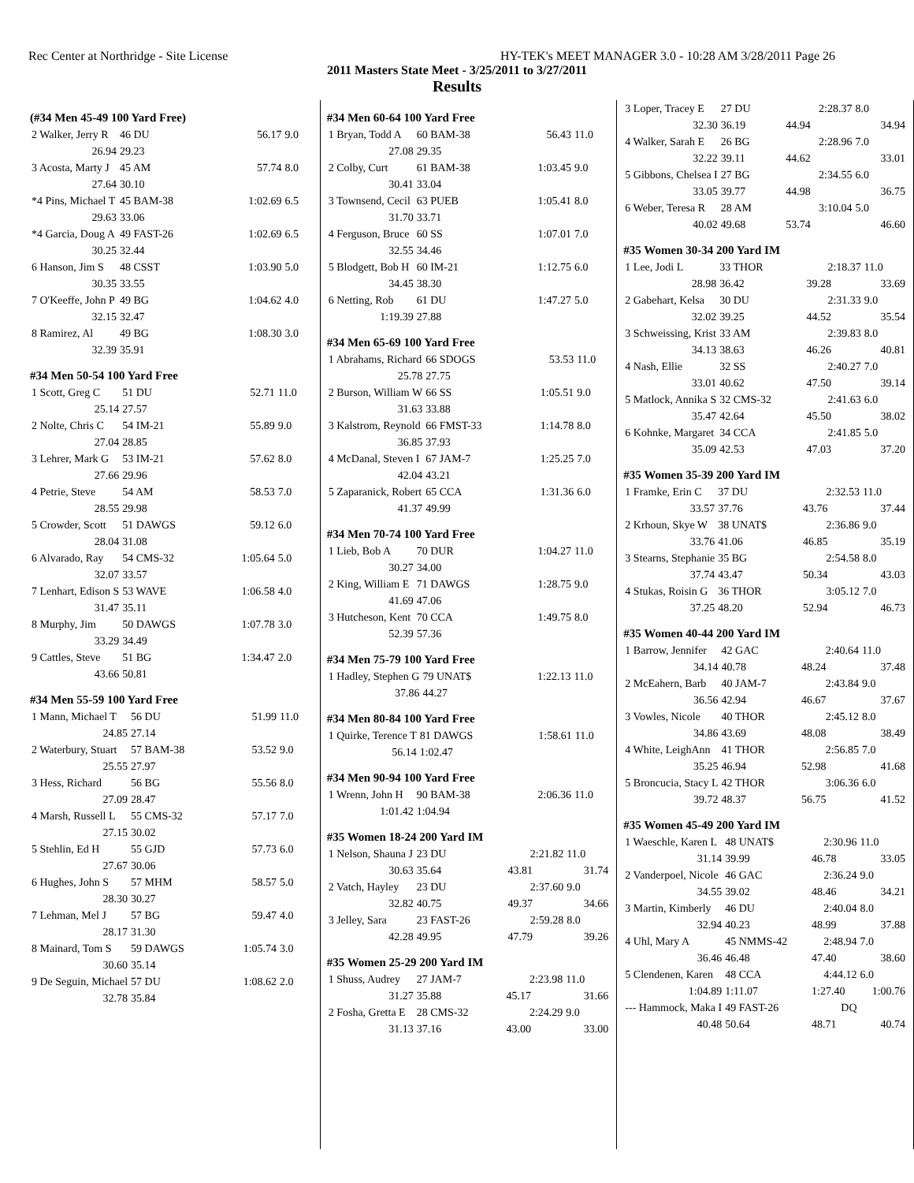Rec Center at Northridge - Site License HY-TEK's MEET MANAGER 3.0 - 10:28 AM 3/28/2011 Page 26
2011 Masters State Meet - 3/25/2011 to 3/27/2011
Results
(#34 Men 45-49 100 Yard Free)
| 2 Walker, Jerry R | 46 DU | 56.17 | 9.0 |
| 26.94 | 29.23 | | |
| 3 Acosta, Marty J | 45 AM | 57.74 | 8.0 |
| 27.64 | 30.10 | | |
| *4 Pins, Michael T | 45 BAM-38 | 1:02.69 | 6.5 |
| 29.63 | 33.06 | | |
| *4 Garcia, Doug A | 49 FAST-26 | 1:02.69 | 6.5 |
| 30.25 | 32.44 | | |
| 6 Hanson, Jim S | 48 CSST | 1:03.90 | 5.0 |
| 30.35 | 33.55 | | |
| 7 O'Keeffe, John P | 49 BG | 1:04.62 | 4.0 |
| 32.15 | 32.47 | | |
| 8 Ramirez, Al | 49 BG | 1:08.30 | 3.0 |
| 32.39 | 35.91 | | |
#34 Men 50-54 100 Yard Free
| 1 Scott, Greg C | 51 DU | 52.71 | 11.0 |
| 25.14 | 27.57 | | |
| 2 Nolte, Chris C | 54 IM-21 | 55.89 | 9.0 |
| 27.04 | 28.85 | | |
| 3 Lehrer, Mark G | 53 IM-21 | 57.62 | 8.0 |
| 27.66 | 29.96 | | |
| 4 Petrie, Steve | 54 AM | 58.53 | 7.0 |
| 28.55 | 29.98 | | |
| 5 Crowder, Scott | 51 DAWGS | 59.12 | 6.0 |
| 28.04 | 31.08 | | |
| 6 Alvarado, Ray | 54 CMS-32 | 1:05.64 | 5.0 |
| 32.07 | 33.57 | | |
| 7 Lenhart, Edison S | 53 WAVE | 1:06.58 | 4.0 |
| 31.47 | 35.11 | | |
| 8 Murphy, Jim | 50 DAWGS | 1:07.78 | 3.0 |
| 33.29 | 34.49 | | |
| 9 Cattles, Steve | 51 BG | 1:34.47 | 2.0 |
| 43.66 | 50.81 | | |
#34 Men 55-59 100 Yard Free
| 1 Mann, Michael T | 56 DU | 51.99 | 11.0 |
| 24.85 | 27.14 | | |
| 2 Waterbury, Stuart | 57 BAM-38 | 53.52 | 9.0 |
| 25.55 | 27.97 | | |
| 3 Hess, Richard | 56 BG | 55.56 | 8.0 |
| 27.09 | 28.47 | | |
| 4 Marsh, Russell L | 55 CMS-32 | 57.17 | 7.0 |
| 27.15 | 30.02 | | |
| 5 Stehlin, Ed H | 55 GJD | 57.73 | 6.0 |
| 27.67 | 30.06 | | |
| 6 Hughes, John S | 57 MHM | 58.57 | 5.0 |
| 28.30 | 30.27 | | |
| 7 Lehman, Mel J | 57 BG | 59.47 | 4.0 |
| 28.17 | 31.30 | | |
| 8 Mainard, Tom S | 59 DAWGS | 1:05.74 | 3.0 |
| 30.60 | 35.14 | | |
| 9 De Seguin, Michael | 57 DU | 1:08.62 | 2.0 |
| 32.78 | 35.84 | | |
#34 Men 60-64 100 Yard Free
| 1 Bryan, Todd A | 60 BAM-38 | 56.43 | 11.0 |
| 27.08 | 29.35 | | |
| 2 Colby, Curt | 61 BAM-38 | 1:03.45 | 9.0 |
| 30.41 | 33.04 | | |
| 3 Townsend, Cecil | 63 PUEB | 1:05.41 | 8.0 |
| 31.70 | 33.71 | | |
| 4 Ferguson, Bruce | 60 SS | 1:07.01 | 7.0 |
| 32.55 | 34.46 | | |
| 5 Blodgett, Bob H | 60 IM-21 | 1:12.75 | 6.0 |
| 34.45 | 38.30 | | |
| 6 Netting, Rob | 61 DU | 1:47.27 | 5.0 |
| 1:19.39 | 27.88 | | |
#34 Men 65-69 100 Yard Free
| 1 Abrahams, Richard | 66 SDOGS | 53.53 | 11.0 |
| 25.78 | 27.75 | | |
| 2 Burson, William W | 66 SS | 1:05.51 | 9.0 |
| 31.63 | 33.88 | | |
| 3 Kalstrom, Reynold | 66 FMST-33 | 1:14.78 | 8.0 |
| 36.85 | 37.93 | | |
| 4 McDanal, Steven I | 67 JAM-7 | 1:25.25 | 7.0 |
| 42.04 | 43.21 | | |
| 5 Zaparanick, Robert | 65 CCA | 1:31.36 | 6.0 |
| 41.37 | 49.99 | | |
#34 Men 70-74 100 Yard Free
| 1 Lieb, Bob A | 70 DUR | 1:04.27 | 11.0 |
| 30.27 | 34.00 | | |
| 2 King, William E | 71 DAWGS | 1:28.75 | 9.0 |
| 41.69 | 47.06 | | |
| 3 Hutcheson, Kent | 70 CCA | 1:49.75 | 8.0 |
| 52.39 | 57.36 | | |
#34 Men 75-79 100 Yard Free
| 1 Hadley, Stephen G | 79 UNAT$ | 1:22.13 | 11.0 |
| 37.86 | 44.27 | | |
#34 Men 80-84 100 Yard Free
| 1 Quirke, Terence T | 81 DAWGS | 1:58.61 | 11.0 |
| 56.14 | 1:02.47 | | |
#34 Men 90-94 100 Yard Free
| 1 Wrenn, John H | 90 BAM-38 | 2:06.36 | 11.0 |
| 1:01.42 | 1:04.94 | | |
#35 Women 18-24 200 Yard IM
| 1 Nelson, Shauna J | 23 DU | 2:21.82 | 11.0 |
| 30.63 | 35.64 | 43.81 | 31.74 |
| 2 Vatch, Hayley | 23 DU | 2:37.60 | 9.0 |
| 32.82 | 40.75 | 49.37 | 34.66 |
| 3 Jelley, Sara | 23 FAST-26 | 2:59.28 | 8.0 |
| 42.28 | 49.95 | 47.79 | 39.26 |
#35 Women 25-29 200 Yard IM
| 1 Shuss, Audrey | 27 JAM-7 | 2:23.98 | 11.0 |
| 31.27 | 35.88 | 45.17 | 31.66 |
| 2 Fosha, Gretta E | 28 CMS-32 | 2:24.29 | 9.0 |
| 31.13 | 37.16 | 43.00 | 33.00 |
| 3 Loper, Tracey E | 27 DU | 2:28.37 | 8.0 |
| 32.30 | 36.19 | 44.94 | 34.94 |
| 4 Walker, Sarah E | 26 BG | 2:28.96 | 7.0 |
| 32.22 | 39.11 | 44.62 | 33.01 |
| 5 Gibbons, Chelsea I | 27 BG | 2:34.55 | 6.0 |
| 33.05 | 39.77 | 44.98 | 36.75 |
| 6 Weber, Teresa R | 28 AM | 3:10.04 | 5.0 |
| 40.02 | 49.68 | 53.74 | 46.60 |
#35 Women 30-34 200 Yard IM
| 1 Lee, Jodi L | 33 THOR | 2:18.37 | 11.0 |
| 28.98 | 36.42 | 39.28 | 33.69 |
| 2 Gabehart, Kelsa | 30 DU | 2:31.33 | 9.0 |
| 32.02 | 39.25 | 44.52 | 35.54 |
| 3 Schweissing, Krist | 33 AM | 2:39.83 | 8.0 |
| 34.13 | 38.63 | 46.26 | 40.81 |
| 4 Nash, Ellie | 32 SS | 2:40.27 | 7.0 |
| 33.01 | 40.62 | 47.50 | 39.14 |
| 5 Matlock, Annika S | 32 CMS-32 | 2:41.63 | 6.0 |
| 35.47 | 42.64 | 45.50 | 38.02 |
| 6 Kohnke, Margaret | 34 CCA | 2:41.85 | 5.0 |
| 35.09 | 42.53 | 47.03 | 37.20 |
#35 Women 35-39 200 Yard IM
| 1 Framke, Erin C | 37 DU | 2:32.53 | 11.0 |
| 33.57 | 37.76 | 43.76 | 37.44 |
| 2 Krhoun, Skye W | 38 UNAT$ | 2:36.86 | 9.0 |
| 33.76 | 41.06 | 46.85 | 35.19 |
| 3 Stearns, Stephanie | 35 BG | 2:54.58 | 8.0 |
| 37.74 | 43.47 | 50.34 | 43.03 |
| 4 Stukas, Roisin G | 36 THOR | 3:05.12 | 7.0 |
| 37.25 | 48.20 | 52.94 | 46.73 |
#35 Women 40-44 200 Yard IM
| 1 Barrow, Jennifer | 42 GAC | 2:40.64 | 11.0 |
| 34.14 | 40.78 | 48.24 | 37.48 |
| 2 McEahern, Barb | 40 JAM-7 | 2:43.84 | 9.0 |
| 36.56 | 42.94 | 46.67 | 37.67 |
| 3 Vowles, Nicole | 40 THOR | 2:45.12 | 8.0 |
| 34.86 | 43.69 | 48.08 | 38.49 |
| 4 White, LeighAnn | 41 THOR | 2:56.85 | 7.0 |
| 35.25 | 46.94 | 52.98 | 41.68 |
| 5 Broncucia, Stacy L | 42 THOR | 3:06.36 | 6.0 |
| 39.72 | 48.37 | 56.75 | 41.52 |
#35 Women 45-49 200 Yard IM
| 1 Waeschle, Karen L | 48 UNAT$ | 2:30.96 | 11.0 |
| 31.14 | 39.99 | 46.78 | 33.05 |
| 2 Vanderpoel, Nicole | 46 GAC | 2:36.24 | 9.0 |
| 34.55 | 39.02 | 48.46 | 34.21 |
| 3 Martin, Kimberly | 46 DU | 2:40.04 | 8.0 |
| 32.94 | 40.23 | 48.99 | 37.88 |
| 4 Uhl, Mary A | 45 NMMS-42 | 2:48.94 | 7.0 |
| 36.46 | 46.48 | 47.40 | 38.60 |
| 5 Clendenen, Karen | 48 CCA | 4:44.12 | 6.0 |
| 1:04.89 | 1:11.07 | 1:27.40 | 1:00.76 |
| --- Hammock, Maka I | 49 FAST-26 | DQ | |
| 40.48 | 50.64 | 48.71 | 40.74 |